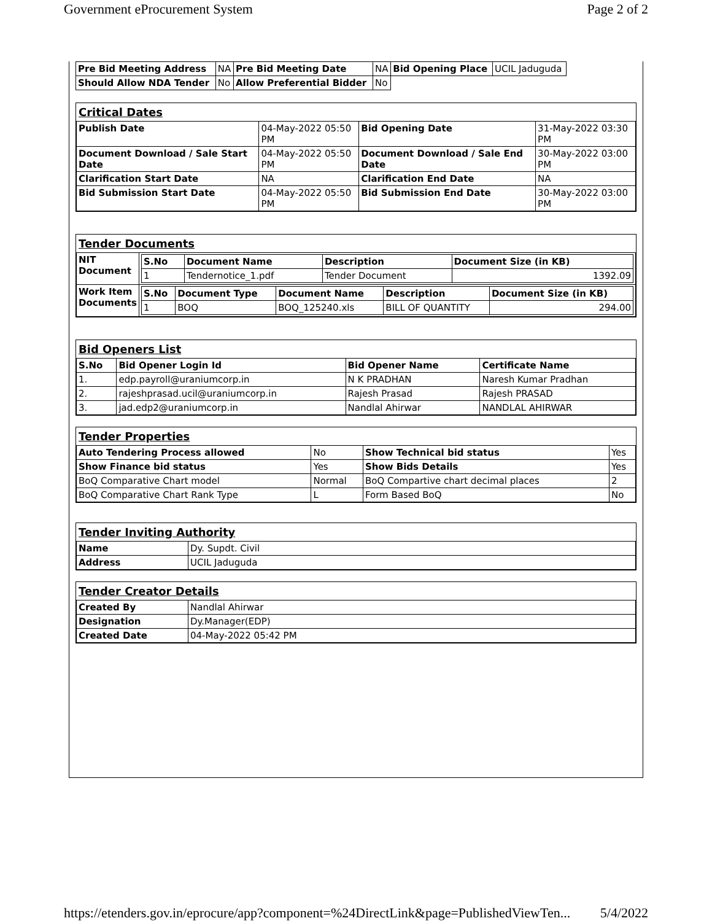Government eProcurement System Page 2 of 2
| Pre Bid Meeting Address | NA | Pre Bid Meeting Date | NA | Bid Opening Place | UCIL Jaduguda |
| Should Allow NDA Tender | No | Allow Preferential Bidder | No | | |
Critical Dates
| Publish Date | 04-May-2022 05:50 PM | Bid Opening Date | 31-May-2022 03:30 PM |
| Document Download / Sale Start Date | 04-May-2022 05:50 PM | Document Download / Sale End Date | 30-May-2022 03:00 PM |
| Clarification Start Date | NA | Clarification End Date | NA |
| Bid Submission Start Date | 04-May-2022 05:50 PM | Bid Submission End Date | 30-May-2022 03:00 PM |
Tender Documents
| NIT Document | / S.No / Document Name / Description / Document Size (in KB) / / --- / --- / --- / --- / / 1 / Tendernotice_1.pdf / Tender Document / 1392.09 / |
| Work Item Documents | / S.No / Document Type / Document Name / Description / Document Size (in KB) / / --- / --- / --- / --- / --- / / 1 / BOQ / BOQ_125240.xls / BILL OF QUANTITY / 294.00 / |
Bid Openers List
| S.No | Bid Opener Login Id | Bid Opener Name | Certificate Name |
| --- | --- | --- | --- |
| 1. | edp.payroll@uraniumcorp.in | N K PRADHAN | Naresh Kumar Pradhan |
| 2. | rajeshprasad.ucil@uraniumcorp.in | Rajesh Prasad | Rajesh PRASAD |
| 3. | jad.edp2@uraniumcorp.in | Nandlal Ahirwar | NANDLAL AHIRWAR |
Tender Properties
| Auto Tendering Process allowed | No | Show Technical bid status | Yes |
| Show Finance bid status | Yes | Show Bids Details | Yes |
| BoQ Comparative Chart model | Normal | BoQ Compartive chart decimal places | 2 |
| BoQ Comparative Chart Rank Type | L | Form Based BoQ | No |
Tender Inviting Authority
| Name | Dy. Supdt. Civil |
| Address | UCIL Jaduguda |
Tender Creator Details
| Created By | Nandlal Ahirwar |
| Designation | Dy.Manager(EDP) |
| Created Date | 04-May-2022 05:42 PM |
https://etenders.gov.in/eprocure/app?component=%24DirectLink&page=PublishedViewTen... 5/4/2022